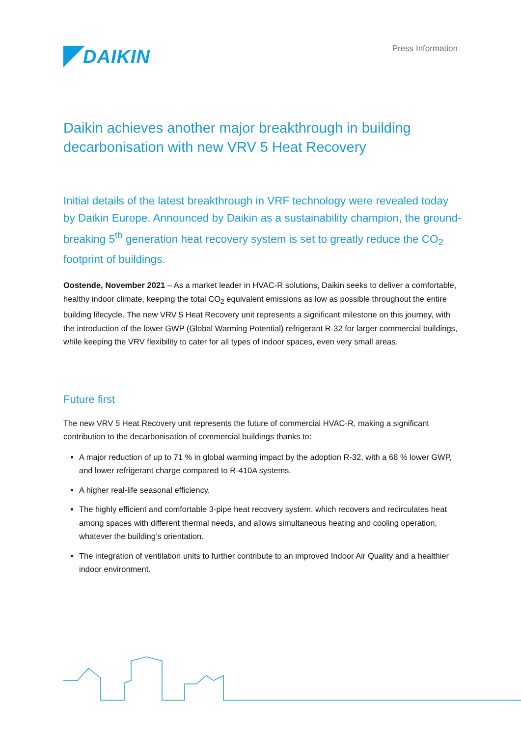DAIKIN
Press Information
Daikin achieves another major breakthrough in building decarbonisation with new VRV 5 Heat Recovery
Initial details of the latest breakthrough in VRF technology were revealed today by Daikin Europe. Announced by Daikin as a sustainability champion, the ground-breaking 5<sup>th</sup> generation heat recovery system is set to greatly reduce the CO<sub>2</sub> footprint of buildings.
Oostende, November 2021 – As a market leader in HVAC-R solutions, Daikin seeks to deliver a comfortable, healthy indoor climate, keeping the total CO<sub>2</sub> equivalent emissions as low as possible throughout the entire building lifecycle. The new VRV 5 Heat Recovery unit represents a significant milestone on this journey, with the introduction of the lower GWP (Global Warming Potential) refrigerant R-32 for larger commercial buildings, while keeping the VRV flexibility to cater for all types of indoor spaces, even very small areas.
Future first
The new VRV 5 Heat Recovery unit represents the future of commercial HVAC-R, making a significant contribution to the decarbonisation of commercial buildings thanks to:
A major reduction of up to 71 % in global warming impact by the adoption R-32, with a 68 % lower GWP, and lower refrigerant charge compared to R-410A systems.
A higher real-life seasonal efficiency.
The highly efficient and comfortable 3-pipe heat recovery system, which recovers and recirculates heat among spaces with different thermal needs, and allows simultaneous heating and cooling operation, whatever the building’s orientation.
The integration of ventilation units to further contribute to an improved Indoor Air Quality and a healthier indoor environment.